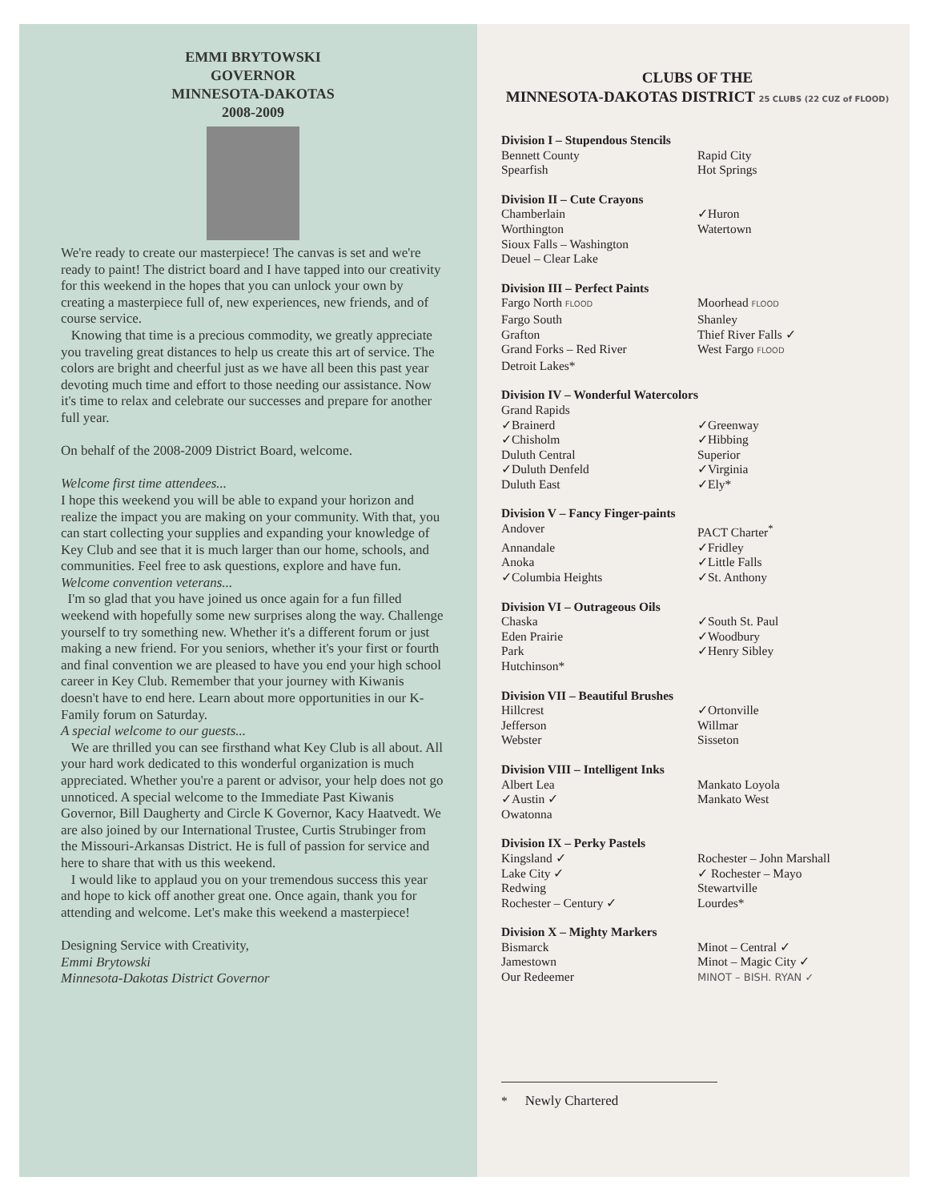EMMI BRYTOWSKI
GOVERNOR
MINNESOTA-DAKOTAS
2008-2009
We're ready to create our masterpiece! The canvas is set and we're ready to paint! The district board and I have tapped into our creativity for this weekend in the hopes that you can unlock your own by creating a masterpiece full of, new experiences, new friends, and of course service.
Knowing that time is a precious commodity, we greatly appreciate you traveling great distances to help us create this art of service. The colors are bright and cheerful just as we have all been this past year devoting much time and effort to those needing our assistance. Now it's time to relax and celebrate our successes and prepare for another full year.
On behalf of the 2008-2009 District Board, welcome.
Welcome first time attendees...
I hope this weekend you will be able to expand your horizon and realize the impact you are making on your community. With that, you can start collecting your supplies and expanding your knowledge of Key Club and see that it is much larger than our home, schools, and communities. Feel free to ask questions, explore and have fun.
Welcome convention veterans...
I'm so glad that you have joined us once again for a fun filled weekend with hopefully some new surprises along the way. Challenge yourself to try something new. Whether it's a different forum or just making a new friend. For you seniors, whether it's your first or fourth and final convention we are pleased to have you end your high school career in Key Club. Remember that your journey with Kiwanis doesn't have to end here. Learn about more opportunities in our K-Family forum on Saturday.
A special welcome to our guests...
We are thrilled you can see firsthand what Key Club is all about. All your hard work dedicated to this wonderful organization is much appreciated. Whether you're a parent or advisor, your help does not go unnoticed. A special welcome to the Immediate Past Kiwanis Governor, Bill Daugherty and Circle K Governor, Kacy Haatvedt. We are also joined by our International Trustee, Curtis Strubinger from the Missouri-Arkansas District. He is full of passion for service and here to share that with us this weekend.
I would like to applaud you on your tremendous success this year and hope to kick off another great one. Once again, thank you for attending and welcome. Let's make this weekend a masterpiece!
Designing Service with Creativity,
Emmi Brytowski
Minnesota-Dakotas District Governor
CLUBS OF THE
MINNESOTA-DAKOTAS DISTRICT 25 CLUBS (22 CUZ of FLOOD)
Division I – Stupendous Stencils
| Bennett County | Rapid City |
| Spearfish | Hot Springs |
Division II – Cute Crayons
| Chamberlain | ✓Huron |
| Worthington | Watertown |
| Sioux Falls – Washington | |
| Deuel – Clear Lake | |
Division III – Perfect Paints
| Fargo North FLOOD | Moorhead FLOOD |
| Fargo South | Shanley |
| Grafton | Thief River Falls ✓ |
| Grand Forks – Red River | West Fargo FLOOD |
| Detroit Lakes* | |
Division IV – Wonderful Watercolors
| Grand Rapids | |
| ✓Brainerd | ✓Greenway |
| ✓Chisholm | ✓Hibbing |
| Duluth Central | Superior |
| ✓Duluth Denfeld | ✓Virginia |
| Duluth East | ✓Ely* |
Division V – Fancy Finger-paints
| Andover | PACT Charter<sup>*</sup> |
| Annandale | ✓Fridley |
| Anoka | ✓Little Falls |
| ✓Columbia Heights | ✓St. Anthony |
Division VI – Outrageous Oils
| Chaska | ✓South St. Paul |
| Eden Prairie | ✓Woodbury |
| Park | ✓Henry Sibley |
| Hutchinson* | |
Division VII – Beautiful Brushes
| Hillcrest | ✓Ortonville |
| Jefferson | Willmar |
| Webster | Sisseton |
Division VIII – Intelligent Inks
| Albert Lea | Mankato Loyola |
| ✓Austin ✓ | Mankato West |
| Owatonna | |
Division IX – Perky Pastels
| Kingsland ✓ | Rochester – John Marshall |
| Lake City ✓ | ✓ Rochester – Mayo |
| Redwing | Stewartville |
| Rochester – Century ✓ | Lourdes* |
Division X – Mighty Markers
| Bismarck | Minot – Central ✓ |
| Jamestown | Minot – Magic City ✓ |
| Our Redeemer | MINOT – BISH. RYAN ✓ |
* Newly Chartered